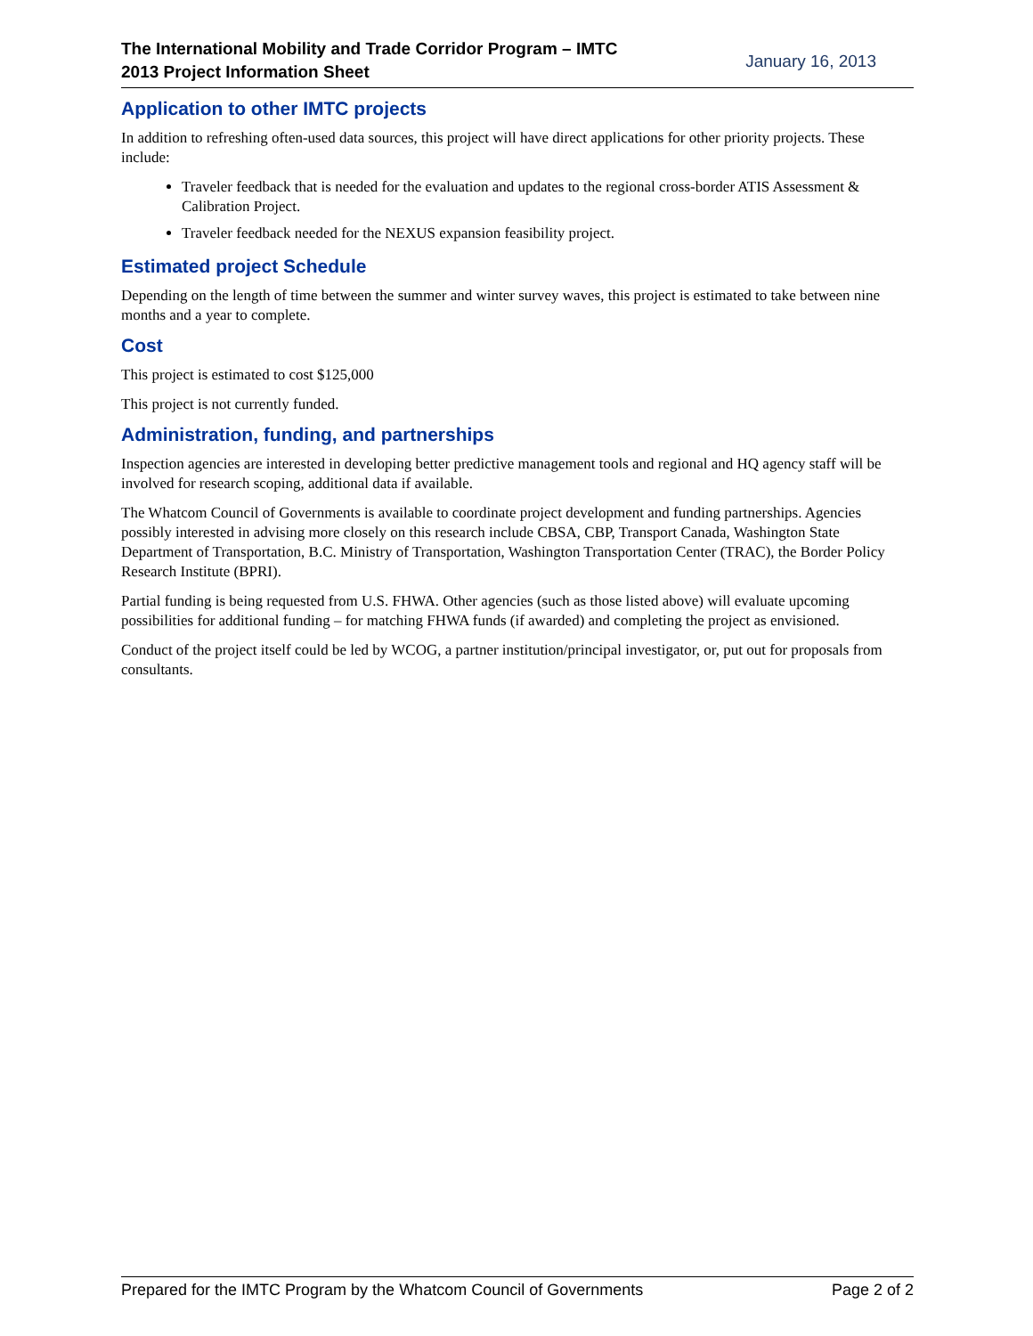The International Mobility and Trade Corridor Program – IMTC
2013 Project Information Sheet
January 16, 2013
Application to other IMTC projects
In addition to refreshing often-used data sources, this project will have direct applications for other priority projects. These include:
Traveler feedback that is needed for the evaluation and updates to the regional cross-border ATIS Assessment & Calibration Project.
Traveler feedback needed for the NEXUS expansion feasibility project.
Estimated project Schedule
Depending on the length of time between the summer and winter survey waves, this project is estimated to take between nine months and a year to complete.
Cost
This project is estimated to cost $125,000
This project is not currently funded.
Administration, funding, and partnerships
Inspection agencies are interested in developing better predictive management tools and regional and HQ agency staff will be involved for research scoping, additional data if available.
The Whatcom Council of Governments is available to coordinate project development and funding partnerships. Agencies possibly interested in advising more closely on this research include CBSA, CBP, Transport Canada, Washington State Department of Transportation, B.C. Ministry of Transportation, Washington Transportation Center (TRAC), the Border Policy Research Institute (BPRI).
Partial funding is being requested from U.S. FHWA. Other agencies (such as those listed above) will evaluate upcoming possibilities for additional funding – for matching FHWA funds (if awarded) and completing the project as envisioned.
Conduct of the project itself could be led by WCOG, a partner institution/principal investigator, or, put out for proposals from consultants.
Prepared for the IMTC Program by the Whatcom Council of Governments Page 2 of 2